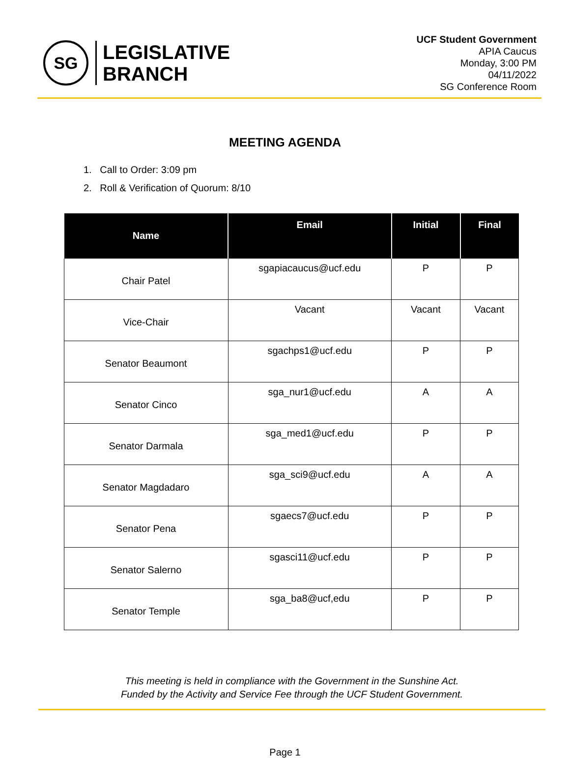SG
LEGISLATIVE
BRANCH
UCF Student Government
APIA Caucus
Monday, 3:00 PM
04/11/2022
SG Conference Room
MEETING AGENDA
1. Call to Order: 3:09 pm
2. Roll & Verification of Quorum: 8/10
| Name | Email | Initial | Final |
| --- | --- | --- | --- |
| Chair Patel | sgapiacaucus@ucf.edu | P | P |
| Vice-Chair | Vacant | Vacant | Vacant |
| Senator Beaumont | sgachps1@ucf.edu | P | P |
| Senator Cinco | sga_nur1@ucf.edu | A | A |
| Senator Darmala | sga_med1@ucf.edu | P | P |
| Senator Magdadaro | sga_sci9@ucf.edu | A | A |
| Senator Pena | sgaecs7@ucf.edu | P | P |
| Senator Salerno | sgasci11@ucf.edu | P | P |
| Senator Temple | sga_ba8@ucf,edu | P | P |
This meeting is held in compliance with the Government in the Sunshine Act.
Funded by the Activity and Service Fee through the UCF Student Government.
Page 1